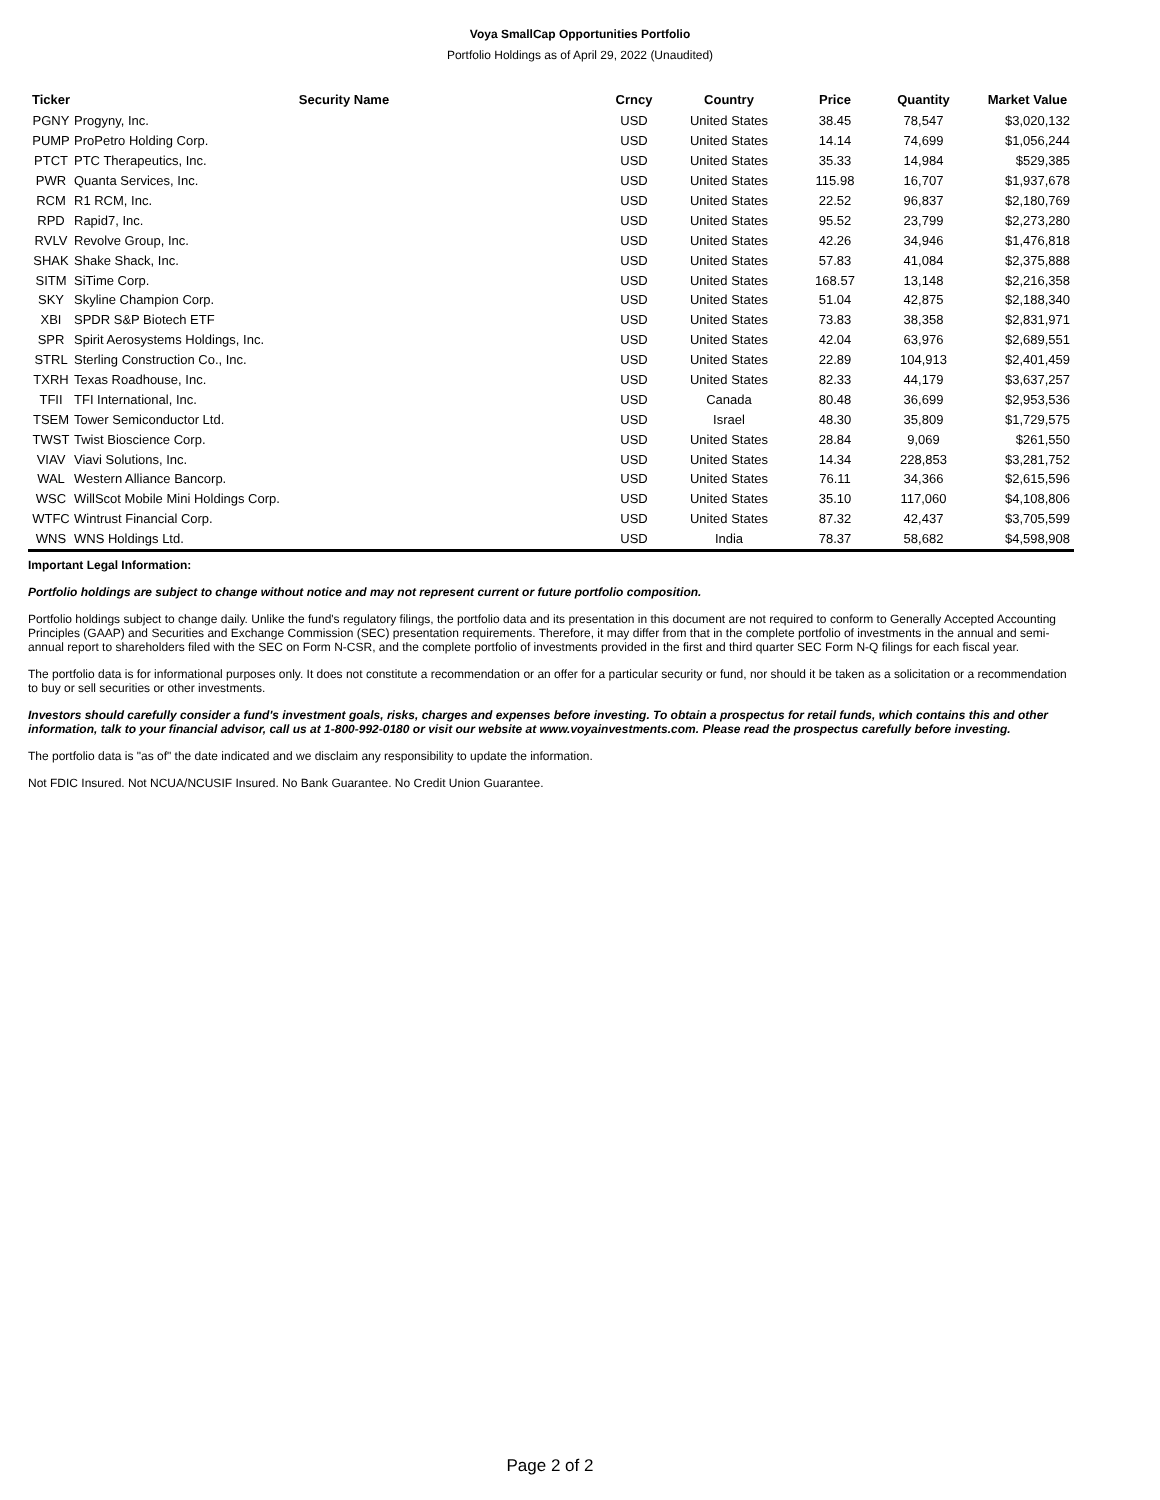Voya SmallCap Opportunities Portfolio
Portfolio Holdings as of April 29, 2022 (Unaudited)
| Ticker | Security Name | Crncy | Country | Price | Quantity | Market Value |
| --- | --- | --- | --- | --- | --- | --- |
| PGNY | Progyny, Inc. | USD | United States | 38.45 | 78,547 | $3,020,132 |
| PUMP | ProPetro Holding Corp. | USD | United States | 14.14 | 74,699 | $1,056,244 |
| PTCT | PTC Therapeutics, Inc. | USD | United States | 35.33 | 14,984 | $529,385 |
| PWR | Quanta Services, Inc. | USD | United States | 115.98 | 16,707 | $1,937,678 |
| RCM | R1 RCM, Inc. | USD | United States | 22.52 | 96,837 | $2,180,769 |
| RPD | Rapid7, Inc. | USD | United States | 95.52 | 23,799 | $2,273,280 |
| RVLV | Revolve Group, Inc. | USD | United States | 42.26 | 34,946 | $1,476,818 |
| SHAK | Shake Shack, Inc. | USD | United States | 57.83 | 41,084 | $2,375,888 |
| SITM | SiTime Corp. | USD | United States | 168.57 | 13,148 | $2,216,358 |
| SKY | Skyline Champion Corp. | USD | United States | 51.04 | 42,875 | $2,188,340 |
| XBI | SPDR S&P Biotech ETF | USD | United States | 73.83 | 38,358 | $2,831,971 |
| SPR | Spirit Aerosystems Holdings, Inc. | USD | United States | 42.04 | 63,976 | $2,689,551 |
| STRL | Sterling Construction Co., Inc. | USD | United States | 22.89 | 104,913 | $2,401,459 |
| TXRH | Texas Roadhouse, Inc. | USD | United States | 82.33 | 44,179 | $3,637,257 |
| TFII | TFI International, Inc. | USD | Canada | 80.48 | 36,699 | $2,953,536 |
| TSEM | Tower Semiconductor Ltd. | USD | Israel | 48.30 | 35,809 | $1,729,575 |
| TWST | Twist Bioscience Corp. | USD | United States | 28.84 | 9,069 | $261,550 |
| VIAV | Viavi Solutions, Inc. | USD | United States | 14.34 | 228,853 | $3,281,752 |
| WAL | Western Alliance Bancorp. | USD | United States | 76.11 | 34,366 | $2,615,596 |
| WSC | WillScot Mobile Mini Holdings Corp. | USD | United States | 35.10 | 117,060 | $4,108,806 |
| WTFC | Wintrust Financial Corp. | USD | United States | 87.32 | 42,437 | $3,705,599 |
| WNS | WNS Holdings Ltd. | USD | India | 78.37 | 58,682 | $4,598,908 |
Important Legal Information:
Portfolio holdings are subject to change without notice and may not represent current or future portfolio composition.
Portfolio holdings subject to change daily. Unlike the fund's regulatory filings, the portfolio data and its presentation in this document are not required to conform to Generally Accepted Accounting Principles (GAAP) and Securities and Exchange Commission (SEC) presentation requirements. Therefore, it may differ from that in the complete portfolio of investments in the annual and semi-annual report to shareholders filed with the SEC on Form N-CSR, and the complete portfolio of investments provided in the first and third quarter SEC Form N-Q filings for each fiscal year.
The portfolio data is for informational purposes only. It does not constitute a recommendation or an offer for a particular security or fund, nor should it be taken as a solicitation or a recommendation to buy or sell securities or other investments.
Investors should carefully consider a fund's investment goals, risks, charges and expenses before investing. To obtain a prospectus for retail funds, which contains this and other information, talk to your financial advisor, call us at 1-800-992-0180 or visit our website at www.voyainvestments.com. Please read the prospectus carefully before investing.
The portfolio data is "as of" the date indicated and we disclaim any responsibility to update the information.
Not FDIC Insured. Not NCUA/NCUSIF Insured. No Bank Guarantee. No Credit Union Guarantee.
Page 2 of 2